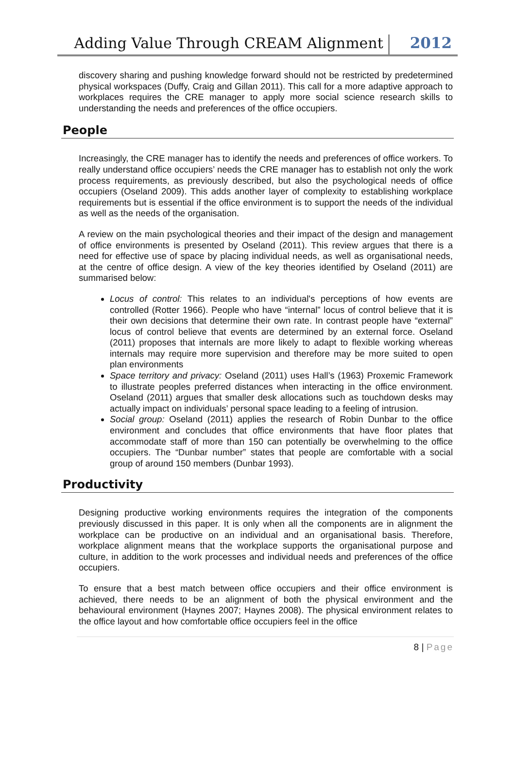Adding Value Through CREAM Alignment
2012
discovery sharing and pushing knowledge forward should not be restricted by predetermined physical workspaces (Duffy, Craig and Gillan 2011). This call for a more adaptive approach to workplaces requires the CRE manager to apply more social science research skills to understanding the needs and preferences of the office occupiers.
People
Increasingly, the CRE manager has to identify the needs and preferences of office workers. To really understand office occupiers’ needs the CRE manager has to establish not only the work process requirements, as previously described, but also the psychological needs of office occupiers (Oseland 2009). This adds another layer of complexity to establishing workplace requirements but is essential if the office environment is to support the needs of the individual as well as the needs of the organisation.
A review on the main psychological theories and their impact of the design and management of office environments is presented by Oseland (2011). This review argues that there is a need for effective use of space by placing individual needs, as well as organisational needs, at the centre of office design. A view of the key theories identified by Oseland (2011) are summarised below:
Locus of control: This relates to an individual's perceptions of how events are controlled (Rotter 1966). People who have “internal” locus of control believe that it is their own decisions that determine their own rate. In contrast people have “external” locus of control believe that events are determined by an external force. Oseland (2011) proposes that internals are more likely to adapt to flexible working whereas internals may require more supervision and therefore may be more suited to open plan environments
Space territory and privacy: Oseland (2011) uses Hall’s (1963) Proxemic Framework to illustrate peoples preferred distances when interacting in the office environment. Oseland (2011) argues that smaller desk allocations such as touchdown desks may actually impact on individuals’ personal space leading to a feeling of intrusion.
Social group: Oseland (2011) applies the research of Robin Dunbar to the office environment and concludes that office environments that have floor plates that accommodate staff of more than 150 can potentially be overwhelming to the office occupiers. The “Dunbar number” states that people are comfortable with a social group of around 150 members (Dunbar 1993).
Productivity
Designing productive working environments requires the integration of the components previously discussed in this paper. It is only when all the components are in alignment the workplace can be productive on an individual and an organisational basis. Therefore, workplace alignment means that the workplace supports the organisational purpose and culture, in addition to the work processes and individual needs and preferences of the office occupiers.
To ensure that a best match between office occupiers and their office environment is achieved, there needs to be an alignment of both the physical environment and the behavioural environment (Haynes 2007; Haynes 2008). The physical environment relates to the office layout and how comfortable office occupiers feel in the office
8 | Page